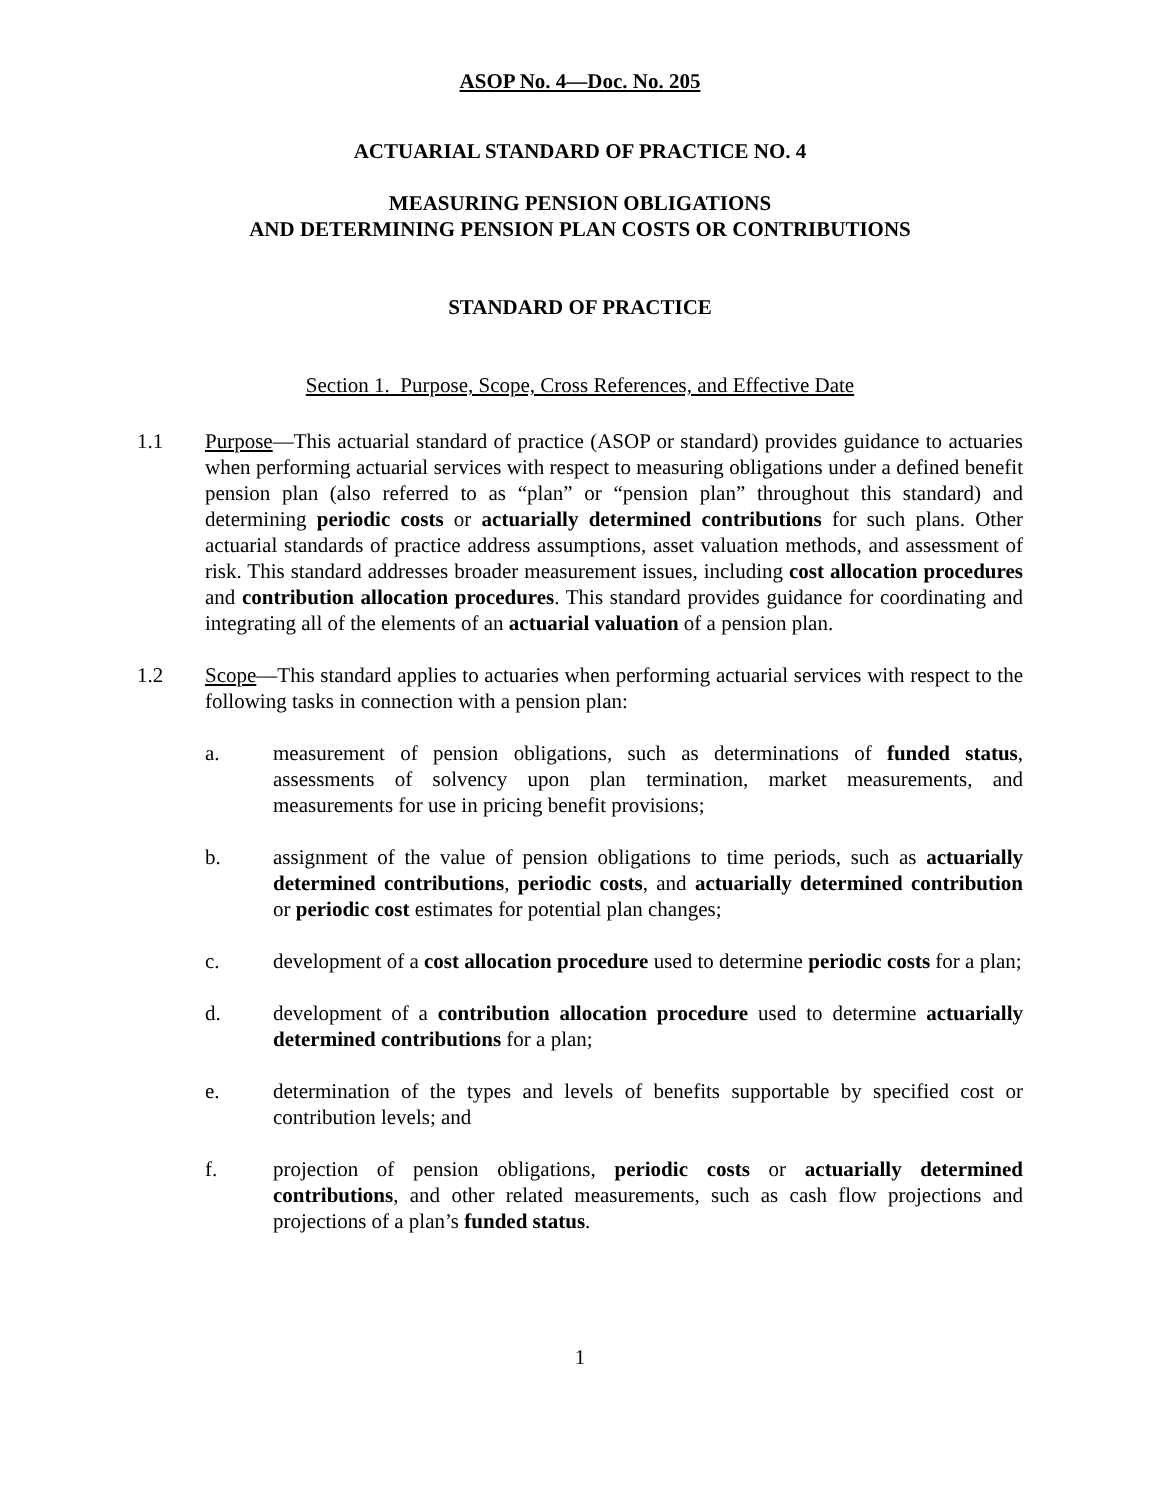ASOP No. 4—Doc. No. 205
ACTUARIAL STANDARD OF PRACTICE NO. 4
MEASURING PENSION OBLIGATIONS
AND DETERMINING PENSION PLAN COSTS OR CONTRIBUTIONS
STANDARD OF PRACTICE
Section 1. Purpose, Scope, Cross References, and Effective Date
1.1 Purpose—This actuarial standard of practice (ASOP or standard) provides guidance to actuaries when performing actuarial services with respect to measuring obligations under a defined benefit pension plan (also referred to as “plan” or “pension plan” throughout this standard) and determining periodic costs or actuarially determined contributions for such plans. Other actuarial standards of practice address assumptions, asset valuation methods, and assessment of risk. This standard addresses broader measurement issues, including cost allocation procedures and contribution allocation procedures. This standard provides guidance for coordinating and integrating all of the elements of an actuarial valuation of a pension plan.
1.2 Scope—This standard applies to actuaries when performing actuarial services with respect to the following tasks in connection with a pension plan:
a. measurement of pension obligations, such as determinations of funded status, assessments of solvency upon plan termination, market measurements, and measurements for use in pricing benefit provisions;
b. assignment of the value of pension obligations to time periods, such as actuarially determined contributions, periodic costs, and actuarially determined contribution or periodic cost estimates for potential plan changes;
c. development of a cost allocation procedure used to determine periodic costs for a plan;
d. development of a contribution allocation procedure used to determine actuarially determined contributions for a plan;
e. determination of the types and levels of benefits supportable by specified cost or contribution levels; and
f. projection of pension obligations, periodic costs or actuarially determined contributions, and other related measurements, such as cash flow projections and projections of a plan’s funded status.
1